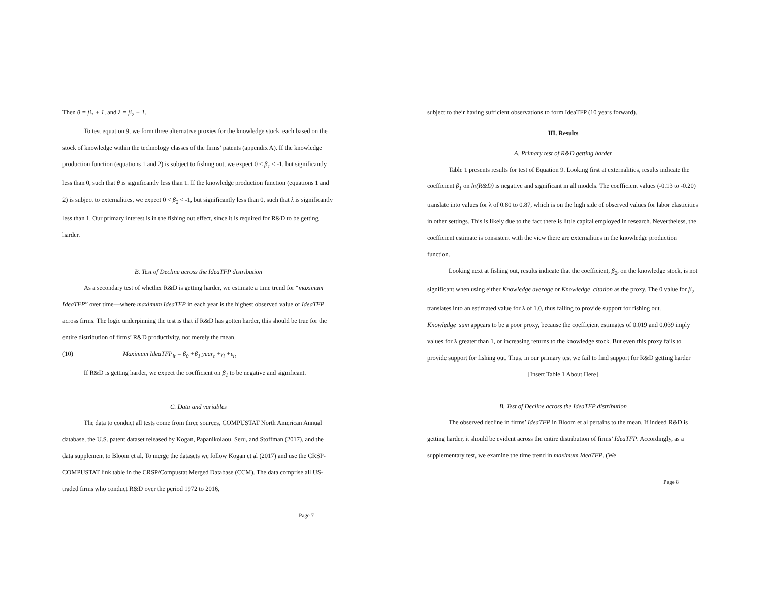Then θ = β<sub>1</sub> + 1, and λ = β<sub>2</sub> + 1.
To test equation 9, we form three alternative proxies for the knowledge stock, each based on the stock of knowledge within the technology classes of the firms’ patents (appendix A). If the knowledge production function (equations 1 and 2) is subject to fishing out, we expect 0 < β<sub>1</sub> < -1, but significantly less than 0, such that θ is significantly less than 1. If the knowledge production function (equations 1 and 2) is subject to externalities, we expect 0 < β<sub>2</sub> < -1, but significantly less than 0, such that λ is significantly less than 1. Our primary interest is in the fishing out effect, since it is required for R&D to be getting harder.
B. Test of Decline across the IdeaTFP distribution
As a secondary test of whether R&D is getting harder, we estimate a time trend for “maximum IdeaTFP” over time—where maximum IdeaTFP in each year is the highest observed value of IdeaTFP across firms. The logic underpinning the test is that if R&D has gotten harder, this should be true for the entire distribution of firms’ R&D productivity, not merely the mean.
(10) Maximum IdeaTFP<sub>it</sub> = β<sub>0</sub> +β<sub>1</sub> year<sub>t</sub> +γ<sub>i</sub> +ε<sub>it</sub>
If R&D is getting harder, we expect the coefficient on β<sub>1</sub> to be negative and significant.
C. Data and variables
The data to conduct all tests come from three sources, COMPUSTAT North American Annual database, the U.S. patent dataset released by Kogan, Papanikolaou, Seru, and Stoffman (2017), and the data supplement to Bloom et al. To merge the datasets we follow Kogan et al (2017) and use the CRSP-COMPUSTAT link table in the CRSP/Compustat Merged Database (CCM). The data comprise all US-traded firms who conduct R&D over the period 1972 to 2016,
Page 7
subject to their having sufficient observations to form IdeaTFP (10 years forward).
III. Results
A. Primary test of R&D getting harder
Table 1 presents results for test of Equation 9. Looking first at externalities, results indicate the coefficient β<sub>1</sub> on ln(R&D) is negative and significant in all models. The coefficient values (-0.13 to -0.20) translate into values for λ of 0.80 to 0.87, which is on the high side of observed values for labor elasticities in other settings. This is likely due to the fact there is little capital employed in research. Nevertheless, the coefficient estimate is consistent with the view there are externalities in the knowledge production function.
Looking next at fishing out, results indicate that the coefficient, β<sub>2</sub>, on the knowledge stock, is not significant when using either Knowledge average or Knowledge_citation as the proxy. The 0 value for β<sub>2</sub> translates into an estimated value for λ of 1.0, thus failing to provide support for fishing out. Knowledge_sum appears to be a poor proxy, because the coefficient estimates of 0.019 and 0.039 imply values for λ greater than 1, or increasing returns to the knowledge stock. But even this proxy fails to provide support for fishing out. Thus, in our primary test we fail to find support for R&D getting harder
[Insert Table 1 About Here]
B. Test of Decline across the IdeaTFP distribution
The observed decline in firms’ IdeaTFP in Bloom et al pertains to the mean. If indeed R&D is getting harder, it should be evident across the entire distribution of firms’ IdeaTFP. Accordingly, as a supplementary test, we examine the time trend in maximum IdeaTFP. (We
Page 8